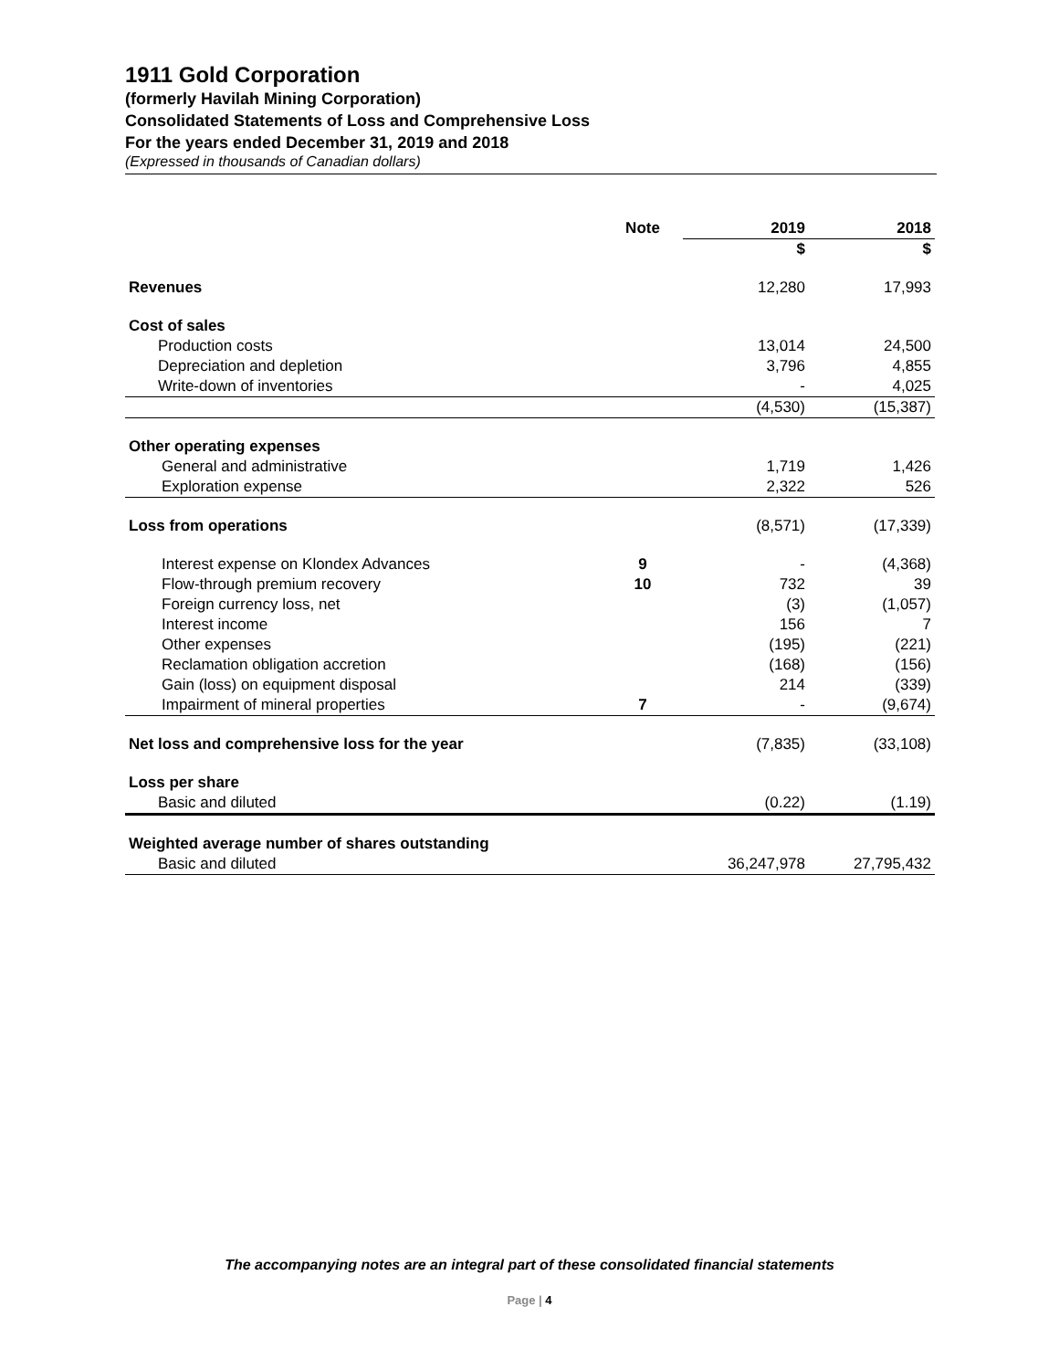1911 Gold Corporation
(formerly Havilah Mining Corporation)
Consolidated Statements of Loss and Comprehensive Loss
For the years ended December 31, 2019 and 2018
(Expressed in thousands of Canadian dollars)
| | Note | 2019 | 2018 |
| --- | --- | --- | --- |
| | | $ | $ |
| Revenues | | 12,280 | 17,993 |
| Cost of sales | | | |
| Production costs | | 13,014 | 24,500 |
| Depreciation and depletion | | 3,796 | 4,855 |
| Write-down of inventories | | - | 4,025 |
| | | (4,530) | (15,387) |
| Other operating expenses | | | |
| General and administrative | | 1,719 | 1,426 |
| Exploration expense | | 2,322 | 526 |
| Loss from operations | | (8,571) | (17,339) |
| Interest expense on Klondex Advances | 9 | - | (4,368) |
| Flow-through premium recovery | 10 | 732 | 39 |
| Foreign currency loss, net | | (3) | (1,057) |
| Interest income | | 156 | 7 |
| Other expenses | | (195) | (221) |
| Reclamation obligation accretion | | (168) | (156) |
| Gain (loss) on equipment disposal | | 214 | (339) |
| Impairment of mineral properties | 7 | - | (9,674) |
| Net loss and comprehensive loss for the year | | (7,835) | (33,108) |
| Loss per share | | | |
| Basic and diluted | | (0.22) | (1.19) |
| Weighted average number of shares outstanding | | | |
| Basic and diluted | | 36,247,978 | 27,795,432 |
The accompanying notes are an integral part of these consolidated financial statements
Page | 4